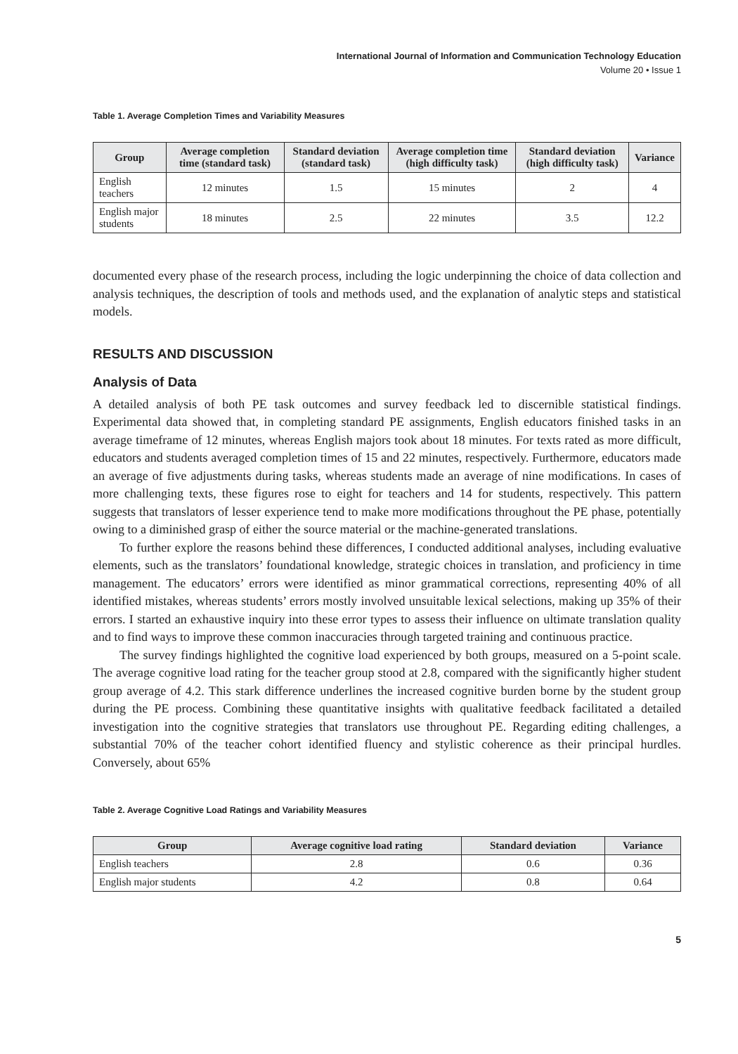International Journal of Information and Communication Technology Education
Volume 20 • Issue 1
Table 1. Average Completion Times and Variability Measures
| Group | Average completion time (standard task) | Standard deviation (standard task) | Average completion time (high difficulty task) | Standard deviation (high difficulty task) | Variance |
| --- | --- | --- | --- | --- | --- |
| English teachers | 12 minutes | 1.5 | 15 minutes | 2 | 4 |
| English major students | 18 minutes | 2.5 | 22 minutes | 3.5 | 12.2 |
documented every phase of the research process, including the logic underpinning the choice of data collection and analysis techniques, the description of tools and methods used, and the explanation of analytic steps and statistical models.
RESULTS AND DISCUSSION
Analysis of Data
A detailed analysis of both PE task outcomes and survey feedback led to discernible statistical findings. Experimental data showed that, in completing standard PE assignments, English educators finished tasks in an average timeframe of 12 minutes, whereas English majors took about 18 minutes. For texts rated as more difficult, educators and students averaged completion times of 15 and 22 minutes, respectively. Furthermore, educators made an average of five adjustments during tasks, whereas students made an average of nine modifications. In cases of more challenging texts, these figures rose to eight for teachers and 14 for students, respectively. This pattern suggests that translators of lesser experience tend to make more modifications throughout the PE phase, potentially owing to a diminished grasp of either the source material or the machine-generated translations.
To further explore the reasons behind these differences, I conducted additional analyses, including evaluative elements, such as the translators’ foundational knowledge, strategic choices in translation, and proficiency in time management. The educators’ errors were identified as minor grammatical corrections, representing 40% of all identified mistakes, whereas students’ errors mostly involved unsuitable lexical selections, making up 35% of their errors. I started an exhaustive inquiry into these error types to assess their influence on ultimate translation quality and to find ways to improve these common inaccuracies through targeted training and continuous practice.
The survey findings highlighted the cognitive load experienced by both groups, measured on a 5-point scale. The average cognitive load rating for the teacher group stood at 2.8, compared with the significantly higher student group average of 4.2. This stark difference underlines the increased cognitive burden borne by the student group during the PE process. Combining these quantitative insights with qualitative feedback facilitated a detailed investigation into the cognitive strategies that translators use throughout PE. Regarding editing challenges, a substantial 70% of the teacher cohort identified fluency and stylistic coherence as their principal hurdles. Conversely, about 65%
Table 2. Average Cognitive Load Ratings and Variability Measures
| Group | Average cognitive load rating | Standard deviation | Variance |
| --- | --- | --- | --- |
| English teachers | 2.8 | 0.6 | 0.36 |
| English major students | 4.2 | 0.8 | 0.64 |
5